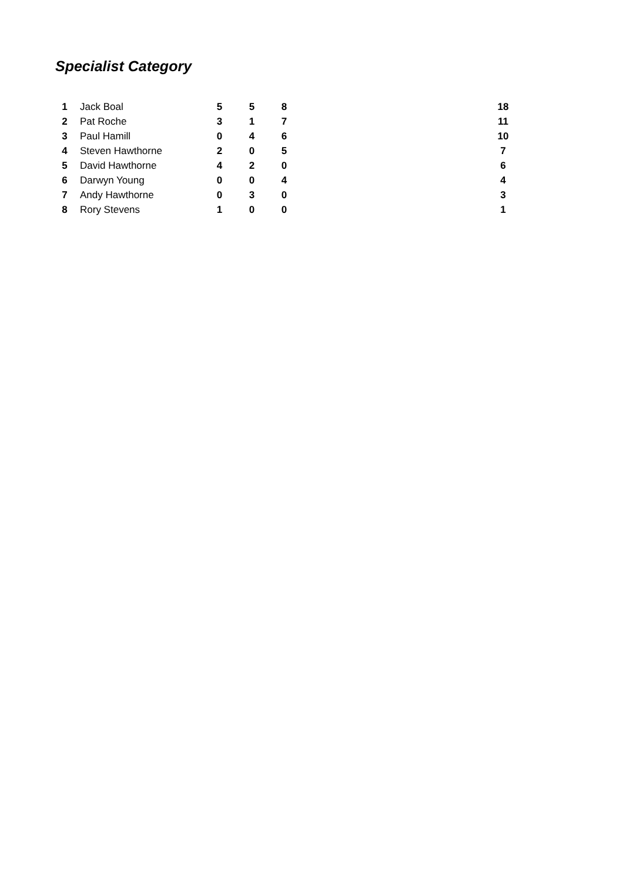Specialist Category
| 1 | Jack Boal | 5 | 5 | 8 | 18 |
| 2 | Pat Roche | 3 | 1 | 7 | 11 |
| 3 | Paul Hamill | 0 | 4 | 6 | 10 |
| 4 | Steven Hawthorne | 2 | 0 | 5 | 7 |
| 5 | David Hawthorne | 4 | 2 | 0 | 6 |
| 6 | Darwyn Young | 0 | 0 | 4 | 4 |
| 7 | Andy Hawthorne | 0 | 3 | 0 | 3 |
| 8 | Rory Stevens | 1 | 0 | 0 | 1 |